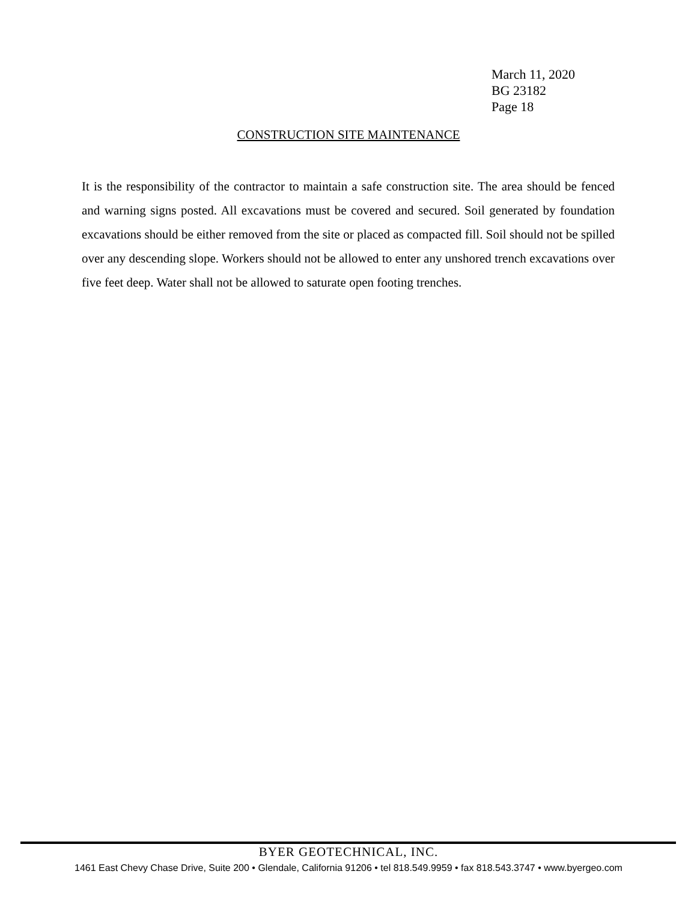March 11, 2020
BG 23182
Page 18
CONSTRUCTION SITE MAINTENANCE
It is the responsibility of the contractor to maintain a safe construction site. The area should be fenced and warning signs posted. All excavations must be covered and secured. Soil generated by foundation excavations should be either removed from the site or placed as compacted fill. Soil should not be spilled over any descending slope. Workers should not be allowed to enter any unshored trench excavations over five feet deep. Water shall not be allowed to saturate open footing trenches.
BYER GEOTECHNICAL, INC.
1461 East Chevy Chase Drive, Suite 200 • Glendale, California 91206 • tel 818.549.9959 • fax 818.543.3747 • www.byergeo.com